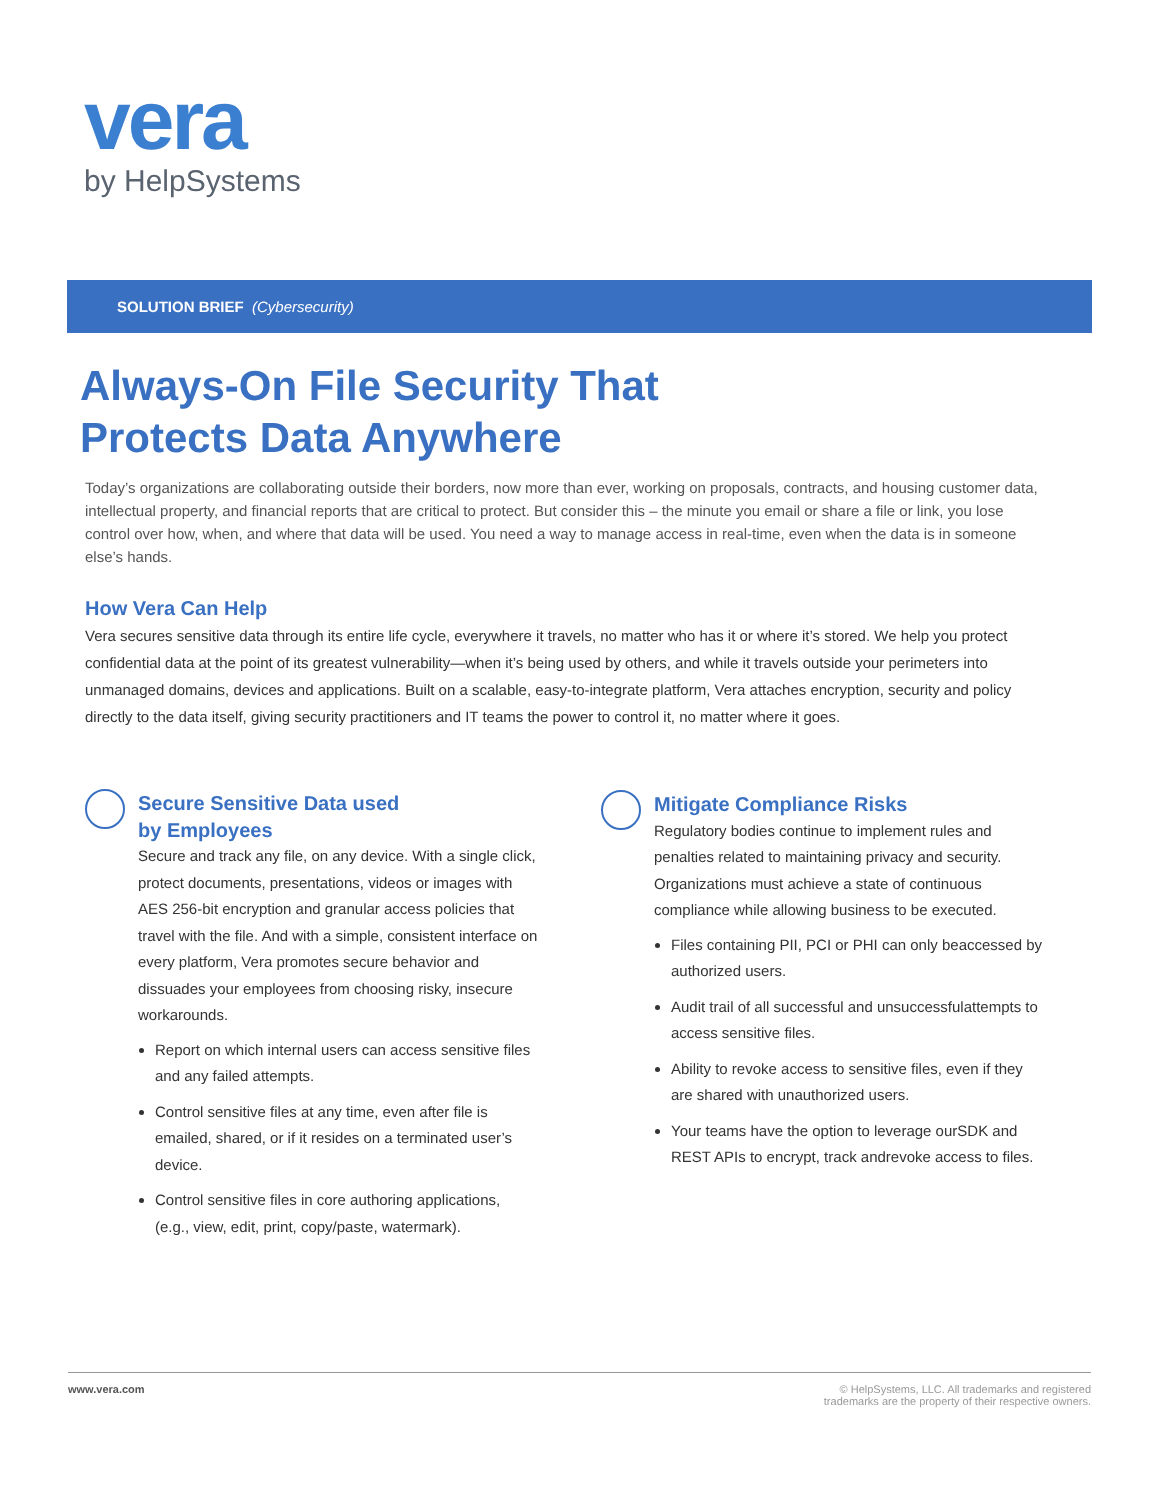vera
by HelpSystems
SOLUTION BRIEF (Cybersecurity)
Always-On File Security That
Protects Data Anywhere
Today’s organizations are collaborating outside their borders, now more than ever, working on proposals, contracts, and housing customer data, intellectual property, and financial reports that are critical to protect. But consider this – the minute you email or share a file or link, you lose control over how, when, and where that data will be used. You need a way to manage access in real-time, even when the data is in someone else’s hands.
How Vera Can Help
Vera secures sensitive data through its entire life cycle, everywhere it travels, no matter who has it or where it’s stored. We help you protect confidential data at the point of its greatest vulnerability—when it’s being used by others, and while it travels outside your perimeters into unmanaged domains, devices and applications. Built on a scalable, easy-to-integrate platform, Vera attaches encryption, security and policy directly to the data itself, giving security practitioners and IT teams the power to control it, no matter where it goes.
Secure Sensitive Data used
by Employees
Secure and track any file, on any device. With a single click, protect documents, presentations, videos or images with AES 256-bit encryption and granular access policies that travel with the file. And with a simple, consistent interface on every platform, Vera promotes secure behavior and dissuades your employees from choosing risky, insecure workarounds.
Report on which internal users can access sensitive files and any failed attempts.
Control sensitive files at any time, even after file is emailed, shared, or if it resides on a terminated user’s device.
Control sensitive files in core authoring applications, (e.g., view, edit, print, copy/paste, watermark).
Mitigate Compliance Risks
Regulatory bodies continue to implement rules and penalties related to maintaining privacy and security. Organizations must achieve a state of continuous compliance while allowing business to be executed.
Files containing PII, PCI or PHI can only beaccessed by authorized users.
Audit trail of all successful and unsuccessfulattempts to access sensitive files.
Ability to revoke access to sensitive files, even if they are shared with unauthorized users.
Your teams have the option to leverage ourSDK and REST APIs to encrypt, track andrevoke access to files.
www.vera.com © HelpSystems, LLC. All trademarks and registered
trademarks are the property of their respective owners.